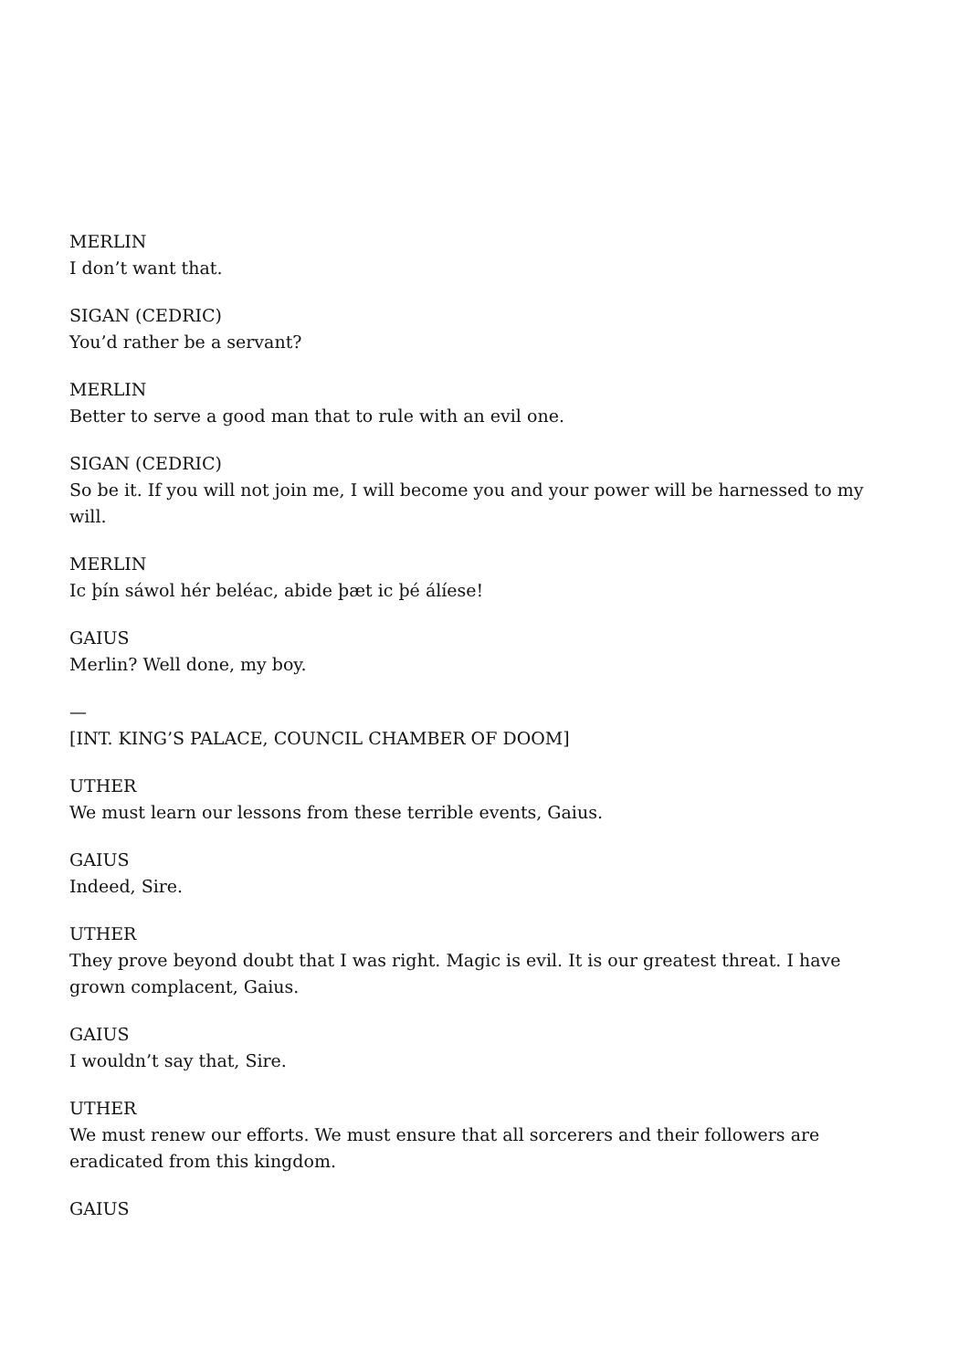MERLIN
I don’t want that.
SIGAN (CEDRIC)
You’d rather be a servant?
MERLIN
Better to serve a good man that to rule with an evil one.
SIGAN (CEDRIC)
So be it. If you will not join me, I will become you and your power will be harnessed to my will.
MERLIN
Ic þín sáwol hér beléac, abide þæt ic þé álíese!
GAIUS
Merlin? Well done, my boy.
—
[INT. KING’S PALACE, COUNCIL CHAMBER OF DOOM]
UTHER
We must learn our lessons from these terrible events, Gaius.
GAIUS
Indeed, Sire.
UTHER
They prove beyond doubt that I was right. Magic is evil. It is our greatest threat. I have grown complacent, Gaius.
GAIUS
I wouldn’t say that, Sire.
UTHER
We must renew our efforts. We must ensure that all sorcerers and their followers are eradicated from this kingdom.
GAIUS